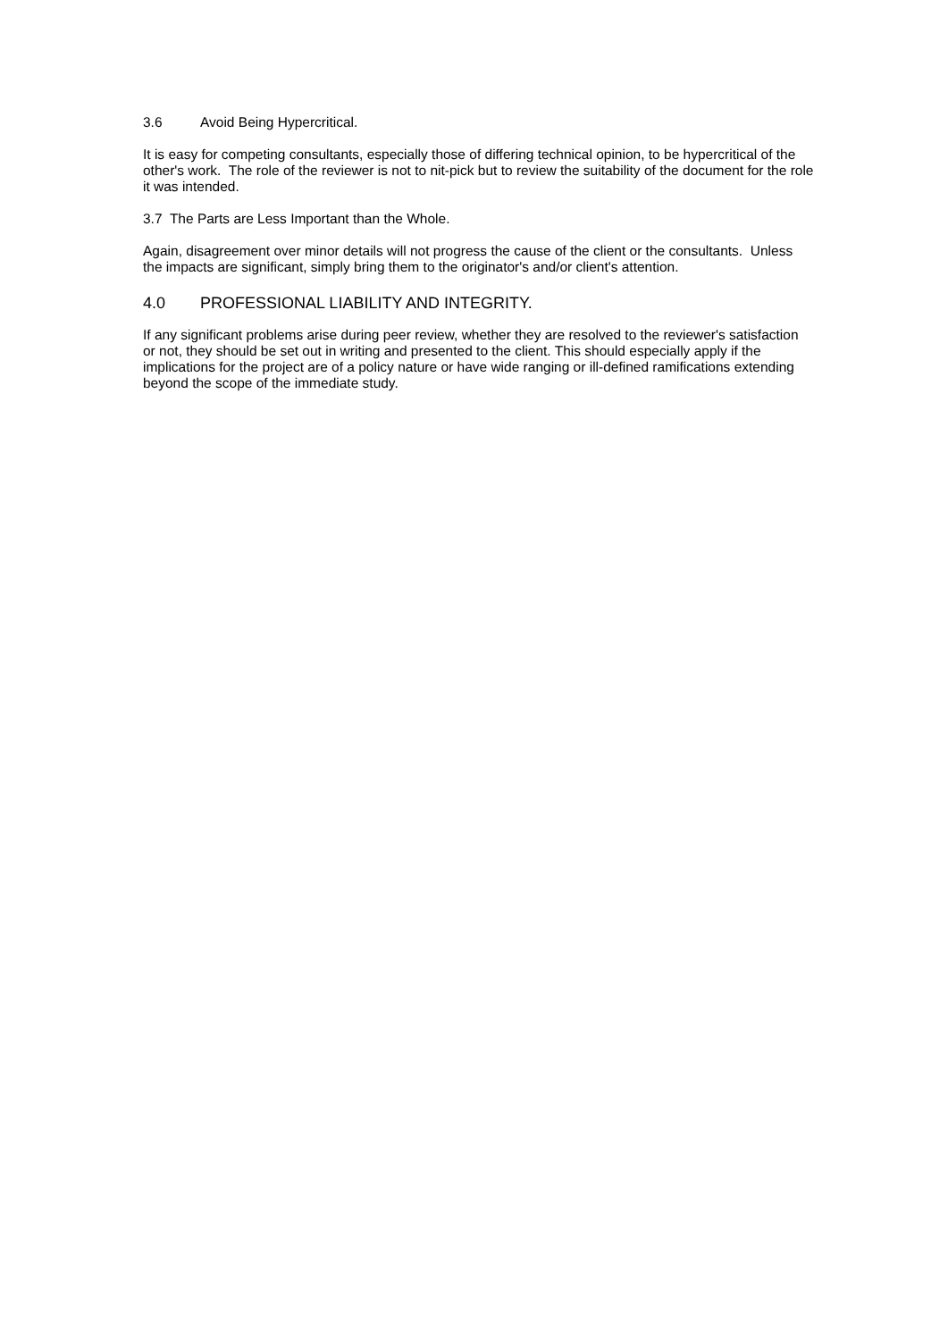3.6 Avoid Being Hypercritical.
It is easy for competing consultants, especially those of differing technical opinion, to be hypercritical of the other's work. The role of the reviewer is not to nit-pick but to review the suitability of the document for the role it was intended.
3.7 The Parts are Less Important than the Whole.
Again, disagreement over minor details will not progress the cause of the client or the consultants. Unless the impacts are significant, simply bring them to the originator's and/or client's attention.
4.0 PROFESSIONAL LIABILITY AND INTEGRITY.
If any significant problems arise during peer review, whether they are resolved to the reviewer's satisfaction or not, they should be set out in writing and presented to the client. This should especially apply if the implications for the project are of a policy nature or have wide ranging or ill-defined ramifications extending beyond the scope of the immediate study.